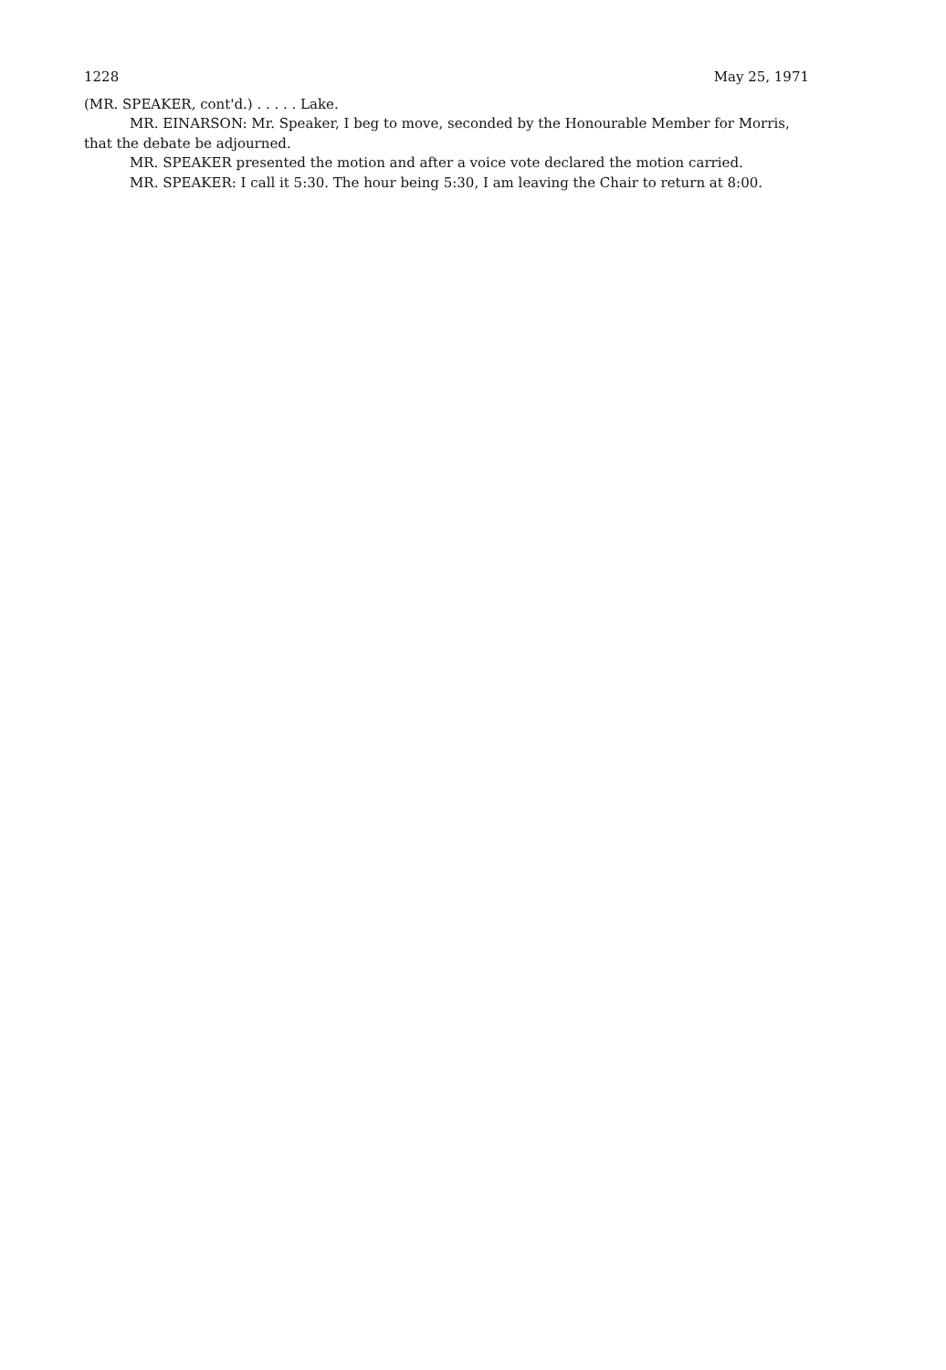1228 May 25, 1971
(MR. SPEAKER, cont'd.) . . . . . Lake.
MR. EINARSON: Mr. Speaker, I beg to move, seconded by the Honourable Member for Morris, that the debate be adjourned.
MR. SPEAKER presented the motion and after a voice vote declared the motion carried.
MR. SPEAKER: I call it 5:30. The hour being 5:30, I am leaving the Chair to return at 8:00.